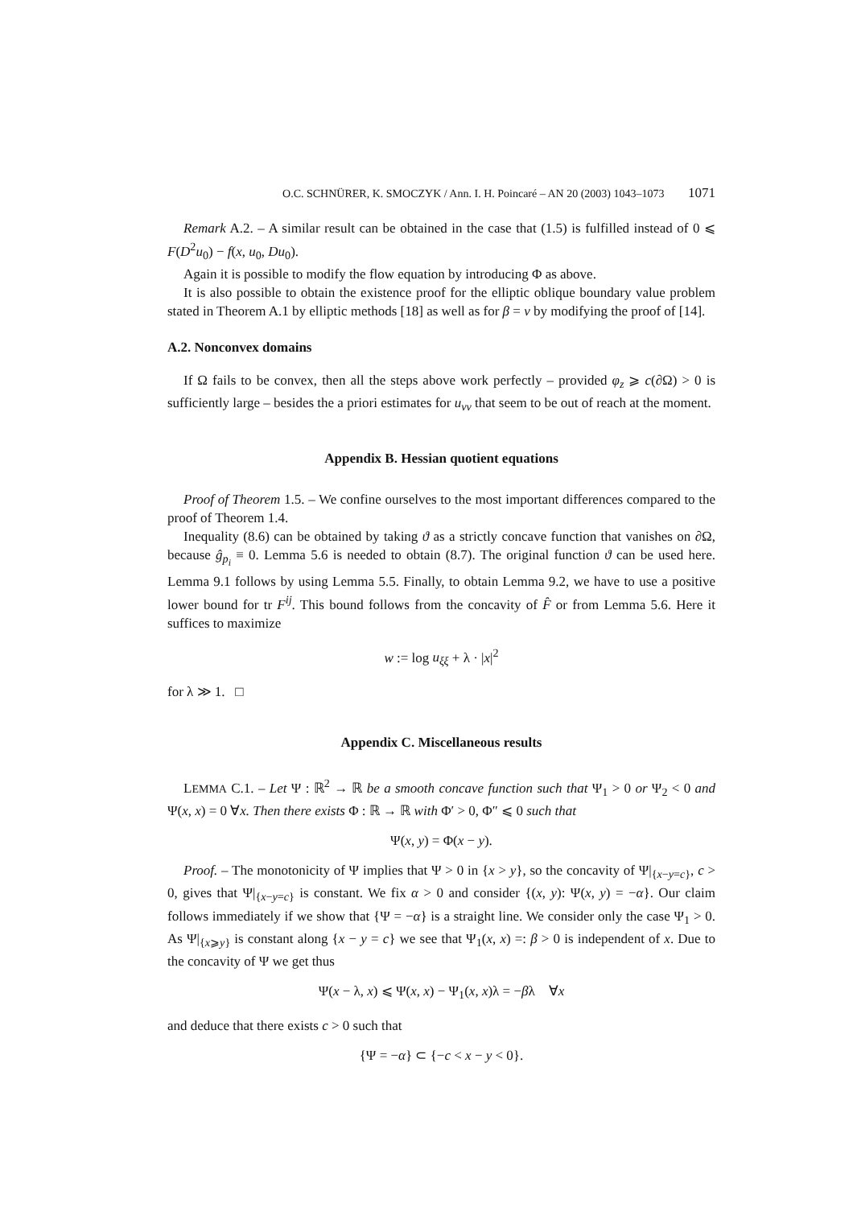O.C. SCHNÜRER, K. SMOCZYK / Ann. I. H. Poincaré – AN 20 (2003) 1043–1073 1071
Remark A.2. – A similar result can be obtained in the case that (1.5) is fulfilled instead of 0 ⩽ F(D<sup>2</sup>u<sub>0</sub>) − f(x, u<sub>0</sub>, Du<sub>0</sub>).
Again it is possible to modify the flow equation by introducing Φ as above.
It is also possible to obtain the existence proof for the elliptic oblique boundary value problem stated in Theorem A.1 by elliptic methods [18] as well as for β = ν by modifying the proof of [14].
A.2. Nonconvex domains
If Ω fails to be convex, then all the steps above work perfectly – provided φ<sub>z</sub> ⩾ c(∂Ω) > 0 is sufficiently large – besides the a priori estimates for u<sub>νν</sub> that seem to be out of reach at the moment.
Appendix B. Hessian quotient equations
Proof of Theorem 1.5. – We confine ourselves to the most important differences compared to the proof of Theorem 1.4.
Inequality (8.6) can be obtained by taking ϑ as a strictly concave function that vanishes on ∂Ω, because ĝ<sub>p<sub>i</sub></sub> ≡ 0. Lemma 5.6 is needed to obtain (8.7). The original function ϑ can be used here. Lemma 9.1 follows by using Lemma 5.5. Finally, to obtain Lemma 9.2, we have to use a positive lower bound for tr F<sup>ij</sup>. This bound follows from the concavity of F̂ or from Lemma 5.6. Here it suffices to maximize
w := log u<sub>ξξ</sub> + λ · |x|<sup>2</sup>
for λ ≫ 1. □
Appendix C. Miscellaneous results
LEMMA C.1. – Let Ψ : ℝ<sup>2</sup> → ℝ be a smooth concave function such that Ψ<sub>1</sub> > 0 or Ψ<sub>2</sub> < 0 and Ψ(x, x) = 0 ∀x. Then there exists Φ : ℝ → ℝ with Φ′ > 0, Φ″ ⩽ 0 such that
Ψ(x, y) = Φ(x − y).
Proof. – The monotonicity of Ψ implies that Ψ > 0 in {x > y}, so the concavity of Ψ|<sub>{x−y=c}</sub>, c > 0, gives that Ψ|<sub>{x−y=c}</sub> is constant. We fix α > 0 and consider {(x, y): Ψ(x, y) = −α}. Our claim follows immediately if we show that {Ψ = −α} is a straight line. We consider only the case Ψ<sub>1</sub> > 0. As Ψ|<sub>{x⩾y}</sub> is constant along {x − y = c} we see that Ψ<sub>1</sub>(x, x) =: β > 0 is independent of x. Due to the concavity of Ψ we get thus
Ψ(x − λ, x) ⩽ Ψ(x, x) − Ψ<sub>1</sub>(x, x)λ = −βλ ∀x
and deduce that there exists c > 0 such that
{Ψ = −α} ⊂ {−c < x − y < 0}.